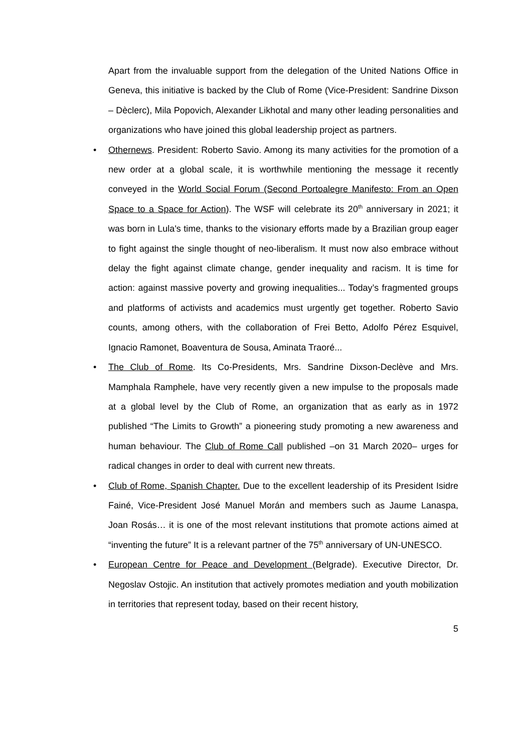Apart from the invaluable support from the delegation of the United Nations Office in Geneva, this initiative is backed by the Club of Rome (Vice-President: Sandrine Dixson – Dèclerc), Mila Popovich, Alexander Likhotal and many other leading personalities and organizations who have joined this global leadership project as partners.
• Othernews. President: Roberto Savio. Among its many activities for the promotion of a new order at a global scale, it is worthwhile mentioning the message it recently conveyed in the World Social Forum (Second Portoalegre Manifesto: From an Open Space to a Space for Action). The WSF will celebrate its 20<sup>th</sup> anniversary in 2021; it was born in Lula's time, thanks to the visionary efforts made by a Brazilian group eager to fight against the single thought of neo-liberalism. It must now also embrace without delay the fight against climate change, gender inequality and racism. It is time for action: against massive poverty and growing inequalities... Today’s fragmented groups and platforms of activists and academics must urgently get together. Roberto Savio counts, among others, with the collaboration of Frei Betto, Adolfo Pérez Esquivel, Ignacio Ramonet, Boaventura de Sousa, Aminata Traoré...
• The Club of Rome. Its Co-Presidents, Mrs. Sandrine Dixson-Declève and Mrs. Mamphala Ramphele, have very recently given a new impulse to the proposals made at a global level by the Club of Rome, an organization that as early as in 1972 published “The Limits to Growth” a pioneering study promoting a new awareness and human behaviour. The Club of Rome Call published –on 31 March 2020– urges for radical changes in order to deal with current new threats.
• Club of Rome, Spanish Chapter. Due to the excellent leadership of its President Isidre Fainé, Vice-President José Manuel Morán and members such as Jaume Lanaspa, Joan Rosás… it is one of the most relevant institutions that promote actions aimed at “inventing the future” It is a relevant partner of the 75<sup>th</sup> anniversary of UN-UNESCO.
• European Centre for Peace and Development (Belgrade). Executive Director, Dr. Negoslav Ostojic. An institution that actively promotes mediation and youth mobilization in territories that represent today, based on their recent history,
5